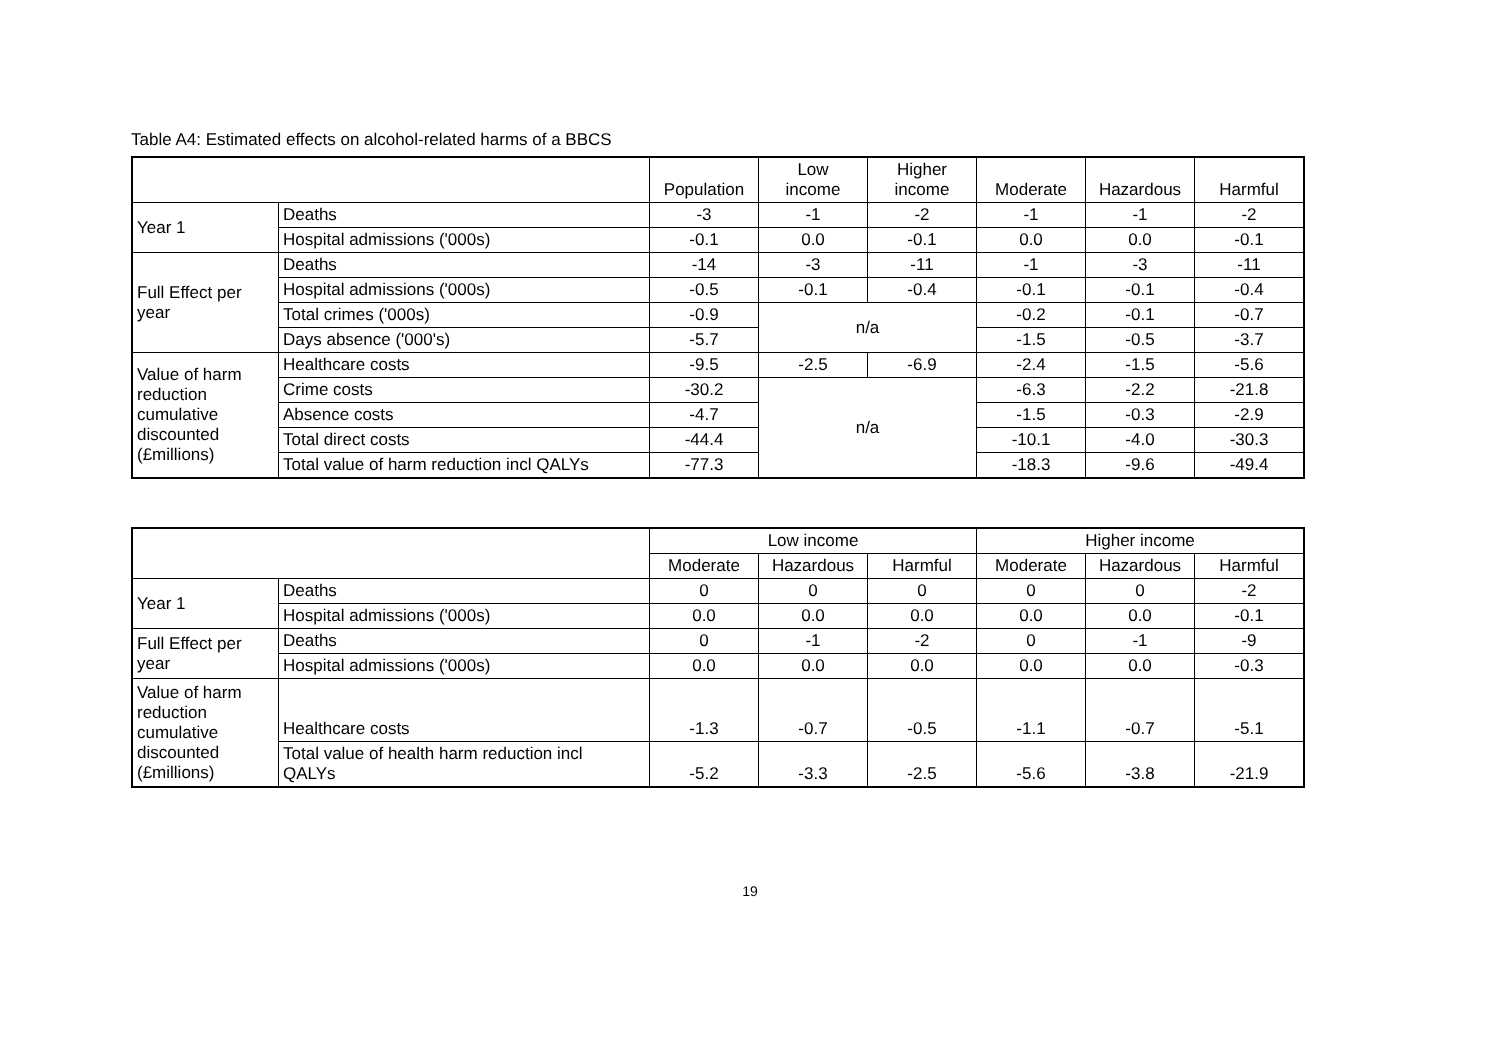Table A4: Estimated effects on alcohol-related harms of a BBCS
| | | Population | Low income | Higher income | Moderate | Hazardous | Harmful |
| --- | --- | --- | --- | --- | --- | --- | --- |
| Year 1 | Deaths | -3 | -1 | -2 | -1 | -1 | -2 |
| | Hospital admissions ('000s) | -0.1 | 0.0 | -0.1 | 0.0 | 0.0 | -0.1 |
| Full Effect per year | Deaths | -14 | -3 | -11 | -1 | -3 | -11 |
| | Hospital admissions ('000s) | -0.5 | -0.1 | -0.4 | -0.1 | -0.1 | -0.4 |
| | Total crimes ('000s) | -0.9 | n/a | | -0.2 | -0.1 | -0.7 |
| | Days absence ('000's) | -5.7 | | | -1.5 | -0.5 | -3.7 |
| Value of harm reduction cumulative discounted (£millions) | Healthcare costs | -9.5 | -2.5 | -6.9 | -2.4 | -1.5 | -5.6 |
| | Crime costs | -30.2 | n/a | | -6.3 | -2.2 | -21.8 |
| | Absence costs | -4.7 | | | -1.5 | -0.3 | -2.9 |
| | Total direct costs | -44.4 | | | -10.1 | -4.0 | -30.3 |
| | Total value of harm reduction incl QALYs | -77.3 | | | -18.3 | -9.6 | -49.4 |
| | | Low income | | | Higher income | | |
| --- | --- | --- | --- | --- | --- | --- | --- |
| | | Moderate | Hazardous | Harmful | Moderate | Hazardous | Harmful |
| Year 1 | Deaths | 0 | 0 | 0 | 0 | 0 | -2 |
| | Hospital admissions ('000s) | 0.0 | 0.0 | 0.0 | 0.0 | 0.0 | -0.1 |
| Full Effect per year | Deaths | 0 | -1 | -2 | 0 | -1 | -9 |
| | Hospital admissions ('000s) | 0.0 | 0.0 | 0.0 | 0.0 | 0.0 | -0.3 |
| Value of harm reduction cumulative discounted (£millions) | Healthcare costs | -1.3 | -0.7 | -0.5 | -1.1 | -0.7 | -5.1 |
| | Total value of health harm reduction incl QALYs | -5.2 | -3.3 | -2.5 | -5.6 | -3.8 | -21.9 |
19